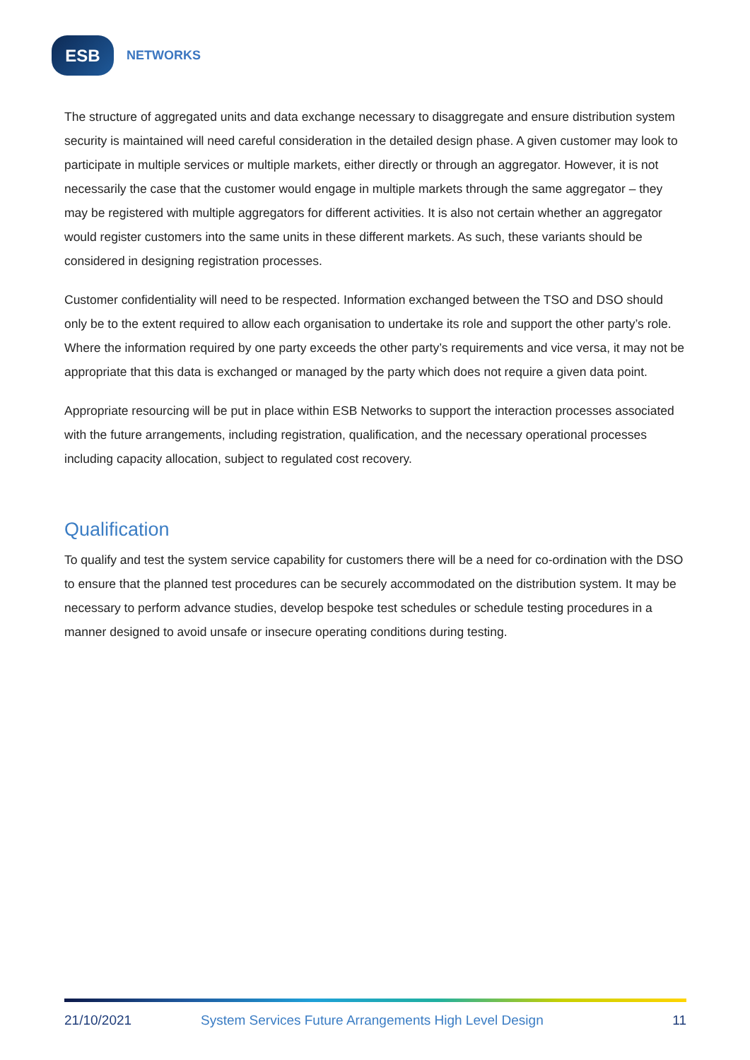ESB
NETWORKS
The structure of aggregated units and data exchange necessary to disaggregate and ensure distribution system security is maintained will need careful consideration in the detailed design phase. A given customer may look to participate in multiple services or multiple markets, either directly or through an aggregator. However, it is not necessarily the case that the customer would engage in multiple markets through the same aggregator – they may be registered with multiple aggregators for different activities. It is also not certain whether an aggregator would register customers into the same units in these different markets. As such, these variants should be considered in designing registration processes.
Customer confidentiality will need to be respected. Information exchanged between the TSO and DSO should only be to the extent required to allow each organisation to undertake its role and support the other party’s role. Where the information required by one party exceeds the other party’s requirements and vice versa, it may not be appropriate that this data is exchanged or managed by the party which does not require a given data point.
Appropriate resourcing will be put in place within ESB Networks to support the interaction processes associated with the future arrangements, including registration, qualification, and the necessary operational processes including capacity allocation, subject to regulated cost recovery.
Qualification
To qualify and test the system service capability for customers there will be a need for co-ordination with the DSO to ensure that the planned test procedures can be securely accommodated on the distribution system. It may be necessary to perform advance studies, develop bespoke test schedules or schedule testing procedures in a manner designed to avoid unsafe or insecure operating conditions during testing.
21/10/2021 System Services Future Arrangements High Level Design 11